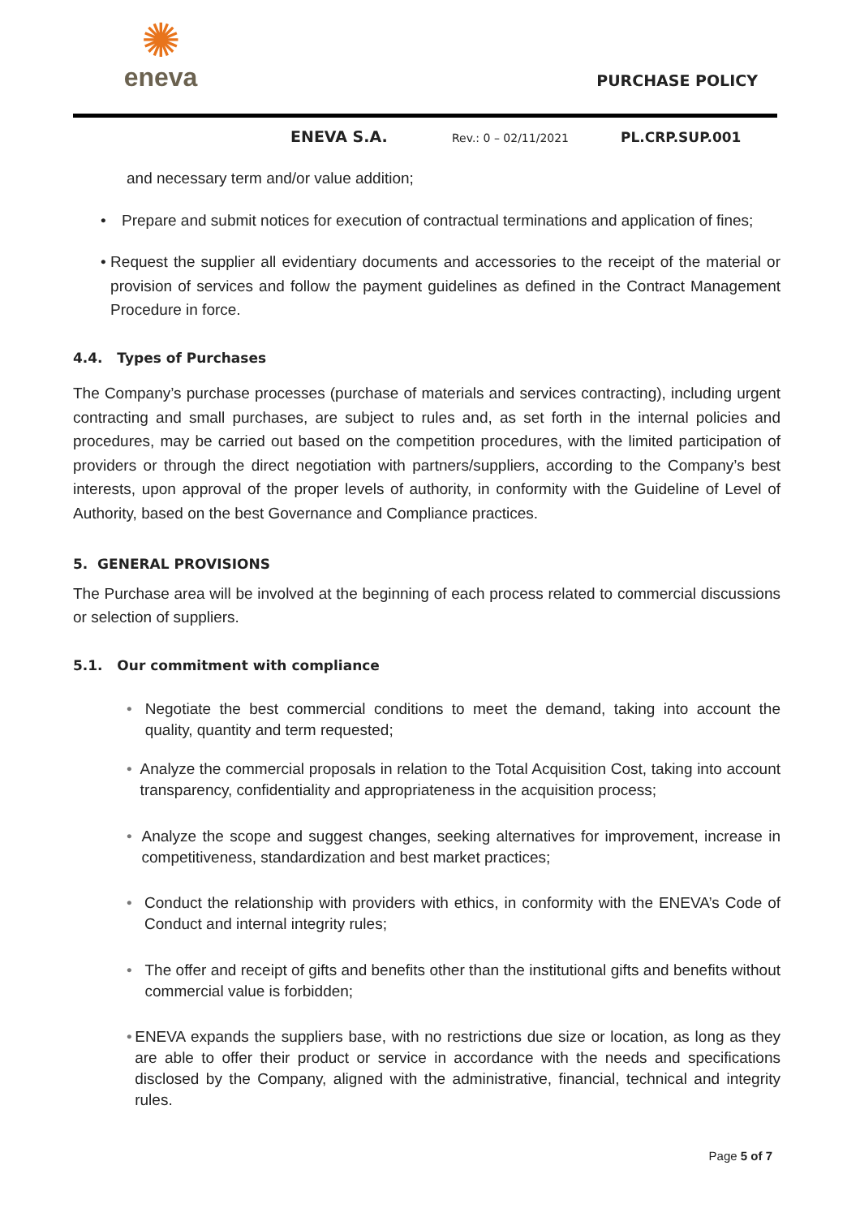✺
eneva
PURCHASE POLICY
ENEVA S.A. Rev.: 0 – 02/11/2021 PL.CRP.SUP.001
and necessary term and/or value addition;
• Prepare and submit notices for execution of contractual terminations and application of fines;
• Request the supplier all evidentiary documents and accessories to the receipt of the material or provision of services and follow the payment guidelines as defined in the Contract Management Procedure in force.
4.4. Types of Purchases
The Company’s purchase processes (purchase of materials and services contracting), including urgent contracting and small purchases, are subject to rules and, as set forth in the internal policies and procedures, may be carried out based on the competition procedures, with the limited participation of providers or through the direct negotiation with partners/suppliers, according to the Company’s best interests, upon approval of the proper levels of authority, in conformity with the Guideline of Level of Authority, based on the best Governance and Compliance practices.
5. GENERAL PROVISIONS
The Purchase area will be involved at the beginning of each process related to commercial discussions or selection of suppliers.
5.1. Our commitment with compliance
• Negotiate the best commercial conditions to meet the demand, taking into account the quality, quantity and term requested;
• Analyze the commercial proposals in relation to the Total Acquisition Cost, taking into account transparency, confidentiality and appropriateness in the acquisition process;
• Analyze the scope and suggest changes, seeking alternatives for improvement, increase in competitiveness, standardization and best market practices;
• Conduct the relationship with providers with ethics, in conformity with the ENEVA’s Code of Conduct and internal integrity rules;
• The offer and receipt of gifts and benefits other than the institutional gifts and benefits without commercial value is forbidden;
• ENEVA expands the suppliers base, with no restrictions due size or location, as long as they are able to offer their product or service in accordance with the needs and specifications disclosed by the Company, aligned with the administrative, financial, technical and integrity rules.
Page 5 of 7